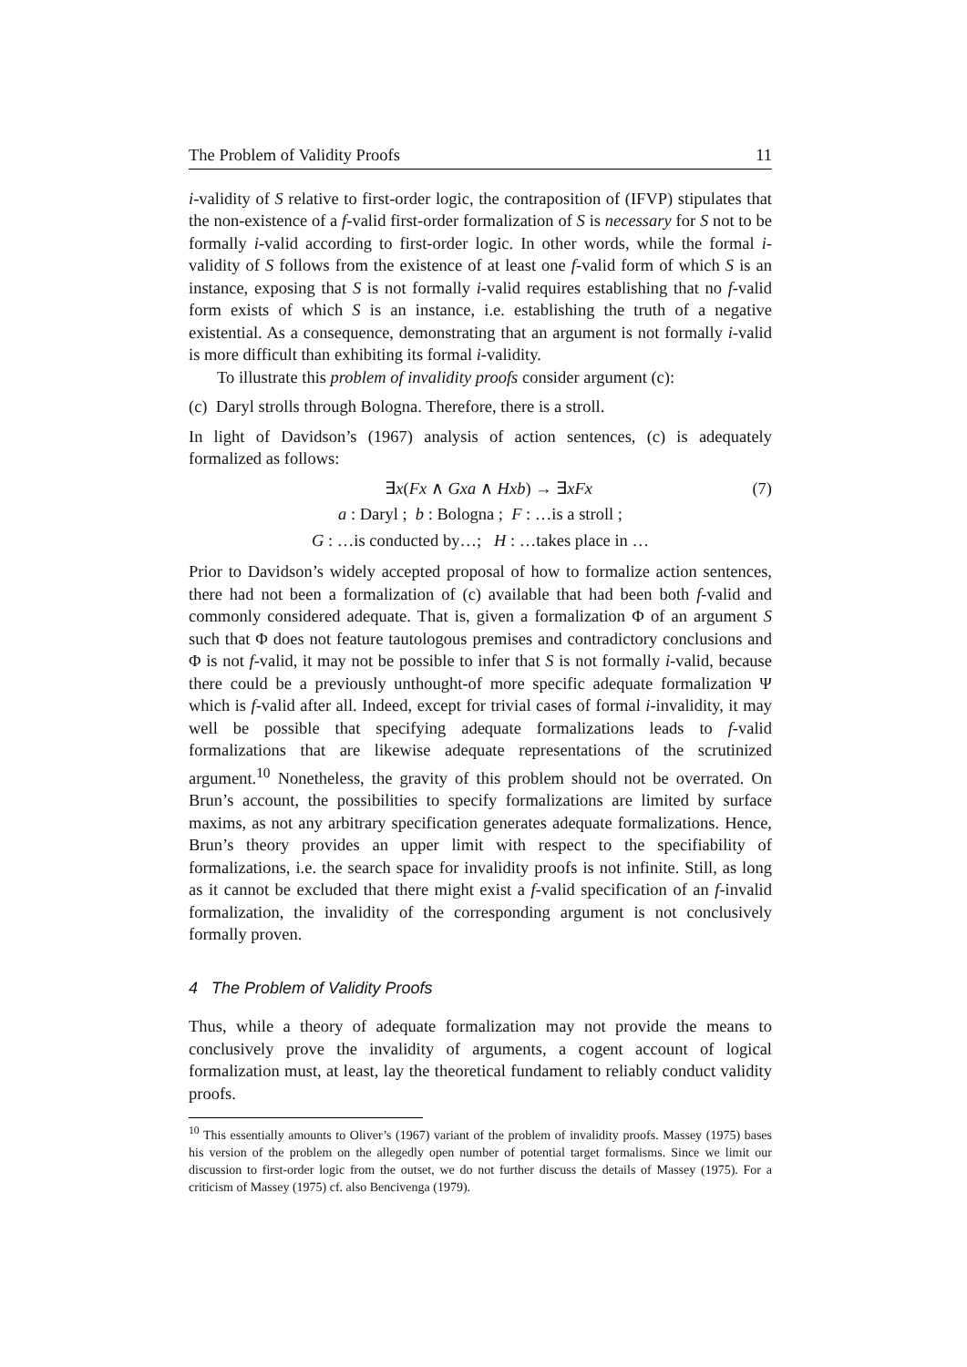The Problem of Validity Proofs 11
i-validity of S relative to first-order logic, the contraposition of (IFVP) stipulates that the non-existence of a f-valid first-order formalization of S is necessary for S not to be formally i-valid according to first-order logic. In other words, while the formal i-validity of S follows from the existence of at least one f-valid form of which S is an instance, exposing that S is not formally i-valid requires establishing that no f-valid form exists of which S is an instance, i.e. establishing the truth of a negative existential. As a consequence, demonstrating that an argument is not formally i-valid is more difficult than exhibiting its formal i-validity.
To illustrate this problem of invalidity proofs consider argument (c):
(c) Daryl strolls through Bologna. Therefore, there is a stroll.
In light of Davidson’s (1967) analysis of action sentences, (c) is adequately formalized as follows:
∃x(Fx ∧ Gxa ∧ Hxb) → ∃xFx (7)
a : Daryl ; b : Bologna ; F : …is a stroll ;
G : …is conducted by…; H : …takes place in …
Prior to Davidson’s widely accepted proposal of how to formalize action sentences, there had not been a formalization of (c) available that had been both f-valid and commonly considered adequate. That is, given a formalization Φ of an argument S such that Φ does not feature tautologous premises and contradictory conclusions and Φ is not f-valid, it may not be possible to infer that S is not formally i-valid, because there could be a previously unthought-of more specific adequate formalization Ψ which is f-valid after all. Indeed, except for trivial cases of formal i-invalidity, it may well be possible that specifying adequate formalizations leads to f-valid formalizations that are likewise adequate representations of the scrutinized argument.<sup>10</sup> Nonetheless, the gravity of this problem should not be overrated. On Brun’s account, the possibilities to specify formalizations are limited by surface maxims, as not any arbitrary specification generates adequate formalizations. Hence, Brun’s theory provides an upper limit with respect to the specifiability of formalizations, i.e. the search space for invalidity proofs is not infinite. Still, as long as it cannot be excluded that there might exist a f-valid specification of an f-invalid formalization, the invalidity of the corresponding argument is not conclusively formally proven.
4 The Problem of Validity Proofs
Thus, while a theory of adequate formalization may not provide the means to conclusively prove the invalidity of arguments, a cogent account of logical formalization must, at least, lay the theoretical fundament to reliably conduct validity proofs.
<sup>10</sup> This essentially amounts to Oliver’s (1967) variant of the problem of invalidity proofs. Massey (1975) bases his version of the problem on the allegedly open number of potential target formalisms. Since we limit our discussion to first-order logic from the outset, we do not further discuss the details of Massey (1975). For a criticism of Massey (1975) cf. also Bencivenga (1979).